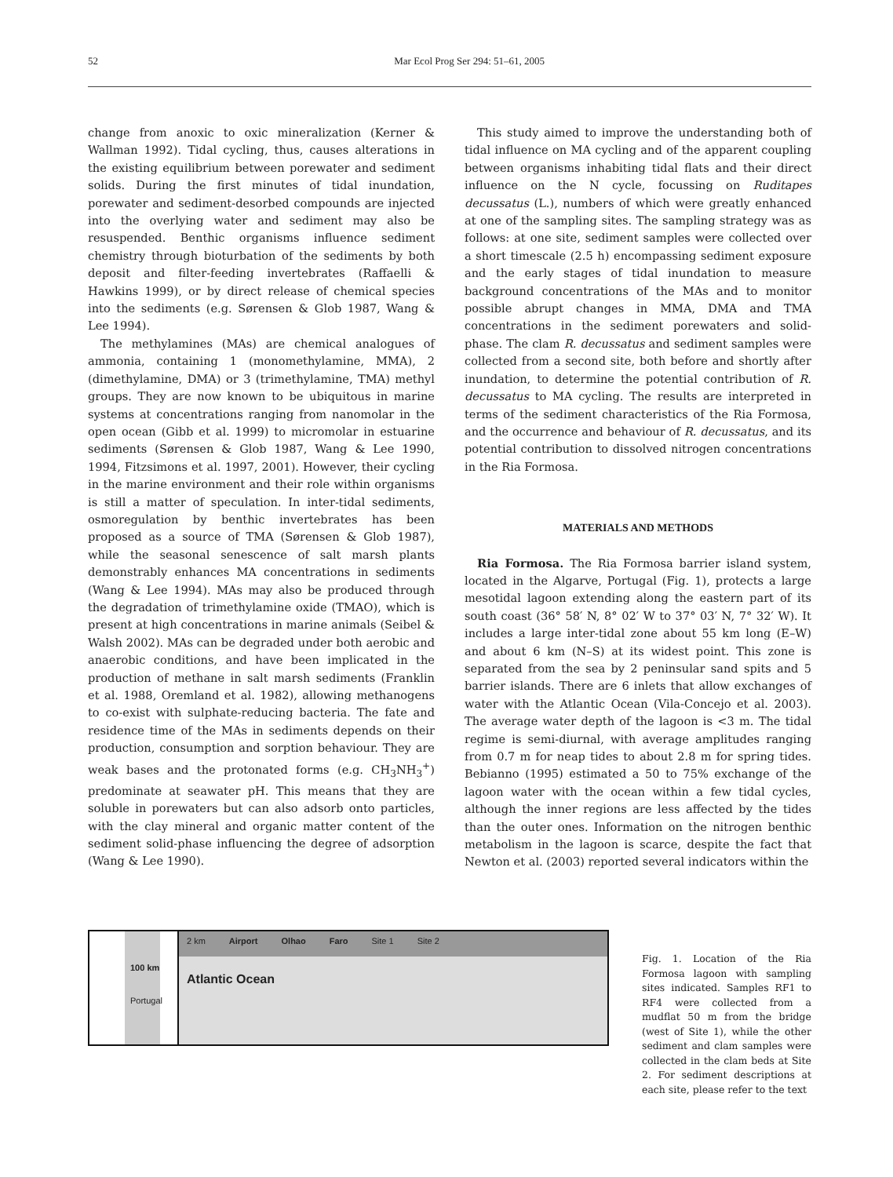52 Mar Ecol Prog Ser 294: 51–61, 2005
change from anoxic to oxic mineralization (Kerner & Wallman 1992). Tidal cycling, thus, causes alterations in the existing equilibrium between porewater and sediment solids. During the first minutes of tidal inundation, porewater and sediment-desorbed compounds are injected into the overlying water and sediment may also be resuspended. Benthic organisms influence sediment chemistry through bioturbation of the sediments by both deposit and filter-feeding invertebrates (Raffaelli & Hawkins 1999), or by direct release of chemical species into the sediments (e.g. Sørensen & Glob 1987, Wang & Lee 1994).
The methylamines (MAs) are chemical analogues of ammonia, containing 1 (monomethylamine, MMA), 2 (dimethylamine, DMA) or 3 (trimethylamine, TMA) methyl groups. They are now known to be ubiquitous in marine systems at concentrations ranging from nanomolar in the open ocean (Gibb et al. 1999) to micromolar in estuarine sediments (Sørensen & Glob 1987, Wang & Lee 1990, 1994, Fitzsimons et al. 1997, 2001). However, their cycling in the marine environment and their role within organisms is still a matter of speculation. In inter-tidal sediments, osmoregulation by benthic invertebrates has been proposed as a source of TMA (Sørensen & Glob 1987), while the seasonal senescence of salt marsh plants demonstrably enhances MA concentrations in sediments (Wang & Lee 1994). MAs may also be produced through the degradation of trimethylamine oxide (TMAO), which is present at high concentrations in marine animals (Seibel & Walsh 2002). MAs can be degraded under both aerobic and anaerobic conditions, and have been implicated in the production of methane in salt marsh sediments (Franklin et al. 1988, Oremland et al. 1982), allowing methanogens to co-exist with sulphate-reducing bacteria. The fate and residence time of the MAs in sediments depends on their production, consumption and sorption behaviour. They are weak bases and the protonated forms (e.g. CH<sub>3</sub>NH<sub>3</sub><sup>+</sup>) predominate at seawater pH. This means that they are soluble in porewaters but can also adsorb onto particles, with the clay mineral and organic matter content of the sediment solid-phase influencing the degree of adsorption (Wang & Lee 1990).
This study aimed to improve the understanding both of tidal influence on MA cycling and of the apparent coupling between organisms inhabiting tidal flats and their direct influence on the N cycle, focussing on Ruditapes decussatus (L.), numbers of which were greatly enhanced at one of the sampling sites. The sampling strategy was as follows: at one site, sediment samples were collected over a short timescale (2.5 h) encompassing sediment exposure and the early stages of tidal inundation to measure background concentrations of the MAs and to monitor possible abrupt changes in MMA, DMA and TMA concentrations in the sediment porewaters and solid-phase. The clam R. decussatus and sediment samples were collected from a second site, both before and shortly after inundation, to determine the potential contribution of R. decussatus to MA cycling. The results are interpreted in terms of the sediment characteristics of the Ria Formosa, and the occurrence and behaviour of R. decussatus, and its potential contribution to dissolved nitrogen concentrations in the Ria Formosa.
MATERIALS AND METHODS
Ria Formosa. The Ria Formosa barrier island system, located in the Algarve, Portugal (Fig. 1), protects a large mesotidal lagoon extending along the eastern part of its south coast (36° 58′ N, 8° 02′ W to 37° 03′ N, 7° 32′ W). It includes a large inter-tidal zone about 55 km long (E–W) and about 6 km (N–S) at its widest point. This zone is separated from the sea by 2 peninsular sand spits and 5 barrier islands. There are 6 inlets that allow exchanges of water with the Atlantic Ocean (Vila-Concejo et al. 2003). The average water depth of the lagoon is <3 m. The tidal regime is semi-diurnal, with average amplitudes ranging from 0.7 m for neap tides to about 2.8 m for spring tides. Bebianno (1995) estimated a 50 to 75% exchange of the lagoon water with the ocean within a few tidal cycles, although the inner regions are less affected by the tides than the outer ones. Information on the nitrogen benthic metabolism in the lagoon is scarce, despite the fact that Newton et al. (2003) reported several indicators within the
100 km
Portugal
2 km Airport Olhao Faro Site 1 Site 2 Atlantic Ocean
Fig. 1. Location of the Ria Formosa lagoon with sampling sites indicated. Samples RF1 to RF4 were collected from a mudflat 50 m from the bridge (west of Site 1), while the other sediment and clam samples were collected in the clam beds at Site 2. For sediment descriptions at each site, please refer to the text